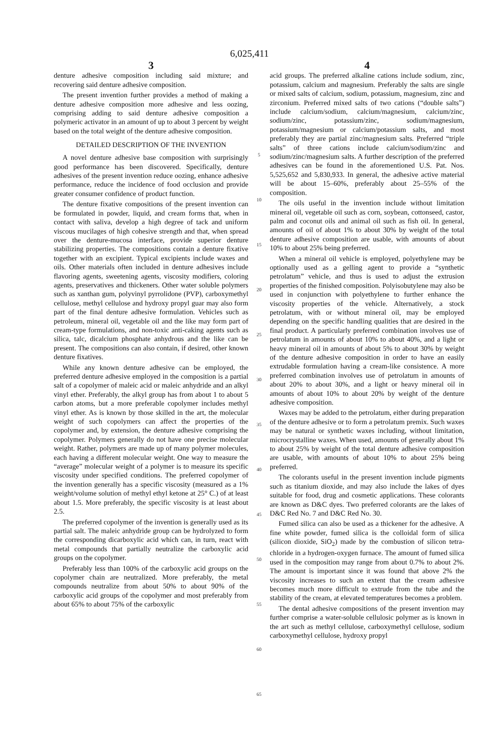6,025,411
3
denture adhesive composition including said mixture; and recovering said denture adhesive composition.
The present invention further provides a method of making a denture adhesive composition more adhesive and less oozing, comprising adding to said denture adhesive composition a polymeric activator in an amount of up to about 3 percent by weight based on the total weight of the denture adhesive composition.
DETAILED DESCRIPTION OF THE INVENTION
A novel denture adhesive base composition with surprisingly good performance has been discovered. Specifically, denture adhesives of the present invention reduce oozing, enhance adhesive performance, reduce the incidence of food occlusion and provide greater consumer confidence of product function.
The denture fixative compositions of the present invention can be formulated in powder, liquid, and cream forms that, when in contact with saliva, develop a high degree of tack and uniform viscous mucilages of high cohesive strength and that, when spread over the denture-mucosa interface, provide superior denture stabilizing properties. The compositions contain a denture fixative together with an excipient. Typical excipients include waxes and oils. Other materials often included in denture adhesives include flavoring agents, sweetening agents, viscosity modifiers, coloring agents, preservatives and thickeners. Other water soluble polymers such as xanthan gum, polyvinyl pyrrolidone (PVP), carboxymethyl cellulose, methyl cellulose and hydroxy propyl guar may also form part of the final denture adhesive formulation. Vehicles such as petroleum, mineral oil, vegetable oil and the like may form part of cream-type formulations, and non-toxic anti-caking agents such as silica, talc, dicalcium phosphate anhydrous and the like can be present. The compositions can also contain, if desired, other known denture fixatives.
While any known denture adhesive can be employed, the preferred denture adhesive employed in the composition is a partial salt of a copolymer of maleic acid or maleic anhydride and an alkyl vinyl ether. Preferably, the alkyl group has from about 1 to about 5 carbon atoms, but a more preferable copolymer includes methyl vinyl ether. As is known by those skilled in the art, the molecular weight of such copolymers can affect the properties of the copolymer and, by extension, the denture adhesive comprising the copolymer. Polymers generally do not have one precise molecular weight. Rather, polymers are made up of many polymer molecules, each having a different molecular weight. One way to measure the “average” molecular weight of a polymer is to measure its specific viscosity under specified conditions. The preferred copolymer of the invention generally has a specific viscosity (measured as a 1% weight/volume solution of methyl ethyl ketone at 25° C.) of at least about 1.5. More preferably, the specific viscosity is at least about 2.5.
The preferred copolymer of the invention is generally used as its partial salt. The maleic anhydride group can be hydrolyzed to form the corresponding dicarboxylic acid which can, in turn, react with metal compounds that partially neutralize the carboxylic acid groups on the copolymer.
Preferably less than 100% of the carboxylic acid groups on the copolymer chain are neutralized. More preferably, the metal compounds neutralize from about 50% to about 90% of the carboxylic acid groups of the copolymer and most preferably from about 65% to about 75% of the carboxylic
5
10
15
20
25
30
35
40
45
50
55
60
65
4
acid groups. The preferred alkaline cations include sodium, zinc, potassium, calcium and magnesium. Preferably the salts are single or mixed salts of calcium, sodium, potassium, magnesium, zinc and zirconium. Preferred mixed salts of two cations (“double salts”) include calcium/sodium, calcium/magnesium, calcium/zinc, sodium/zinc, potassium/zinc, sodium/magnesium, potassium/magnesium or calcium/potassium salts, and most preferably they are partial zinc/magnesium salts. Preferred “triple salts” of three cations include calcium/sodium/zinc and sodium/zinc/magnesium salts. A further description of the preferred adhesives can be found in the aforementioned U.S. Pat. Nos. 5,525,652 and 5,830,933. In general, the adhesive active material will be about 15–60%, preferably about 25–55% of the composition.
The oils useful in the invention include without limitation mineral oil, vegetable oil such as corn, soybean, cottonseed, castor, palm and coconut oils and animal oil such as fish oil. In general, amounts of oil of about 1% to about 30% by weight of the total denture adhesive composition are usable, with amounts of about 10% to about 25% being preferred.
When a mineral oil vehicle is employed, polyethylene may be optionally used as a gelling agent to provide a “synthetic petrolatum” vehicle, and thus is used to adjust the extrusion properties of the finished composition. Polyisobutylene may also be used in conjunction with polyethylene to further enhance the viscosity properties of the vehicle. Alternatively, a stock petrolatum, with or without mineral oil, may be employed depending on the specific handling qualities that are desired in the final product. A particularly preferred combination involves use of petrolatum in amounts of about 10% to about 40%, and a light or heavy mineral oil in amounts of about 5% to about 30% by weight of the denture adhesive composition in order to have an easily extrudable formulation having a cream-like consistence. A more preferred combination involves use of petrolatum in amounts of about 20% to about 30%, and a light or heavy mineral oil in amounts of about 10% to about 20% by weight of the denture adhesive composition.
Waxes may be added to the petrolatum, either during preparation of the denture adhesive or to form a petrolatum premix. Such waxes may be natural or synthetic waxes including, without limitation, microcrystalline waxes. When used, amounts of generally about 1% to about 25% by weight of the total denture adhesive composition are usable, with amounts of about 10% to about 25% being preferred.
The colorants useful in the present invention include pigments such as titanium dioxide, and may also include the lakes of dyes suitable for food, drug and cosmetic applications. These colorants are known as D&C dyes. Two preferred colorants are the lakes of D&C Red No. 7 and D&C Red No. 30.
Fumed silica can also be used as a thickener for the adhesive. A fine white powder, fumed silica is the colloidal form of silica (silicon dioxide, SiO<sub>2</sub>) made by the combustion of silicon tetra-chloride in a hydrogen-oxygen furnace. The amount of fumed silica used in the composition may range from about 0.7% to about 2%. The amount is important since it was found that above 2% the viscosity increases to such an extent that the cream adhesive becomes much more difficult to extrude from the tube and the stability of the cream, at elevated temperatures becomes a problem.
The dental adhesive compositions of the present invention may further comprise a water-soluble cellulosic polymer as is known in the art such as methyl cellulose, carboxymethyl cellulose, sodium carboxymethyl cellulose, hydroxy propyl